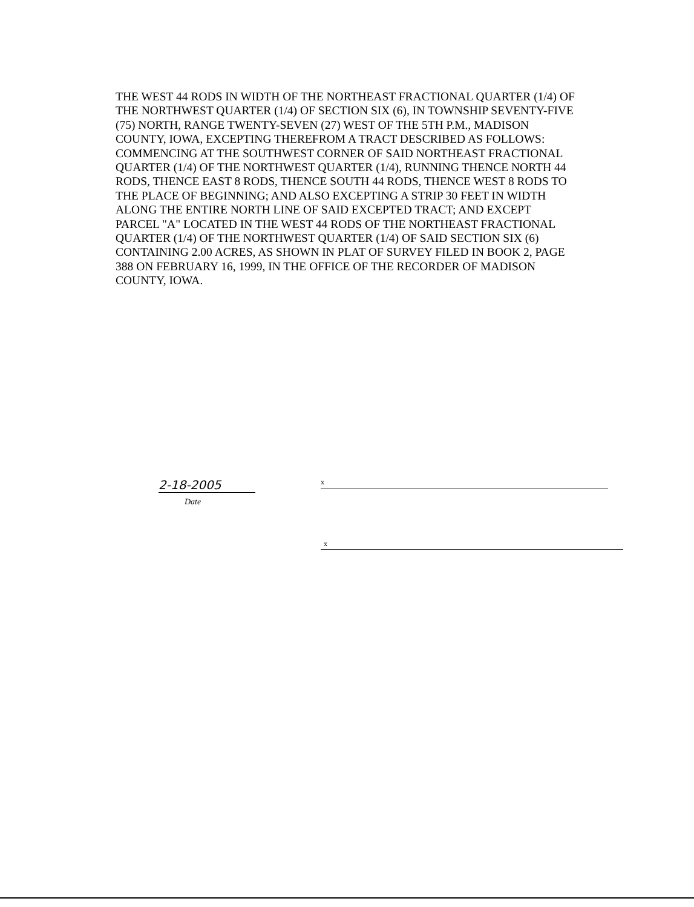THE WEST 44 RODS IN WIDTH OF THE NORTHEAST FRACTIONAL QUARTER (1/4) OF THE NORTHWEST QUARTER (1/4) OF SECTION SIX (6), IN TOWNSHIP SEVENTY-FIVE (75) NORTH, RANGE TWENTY-SEVEN (27) WEST OF THE 5TH P.M., MADISON COUNTY, IOWA, EXCEPTING THEREFROM A TRACT DESCRIBED AS FOLLOWS: COMMENCING AT THE SOUTHWEST CORNER OF SAID NORTHEAST FRACTIONAL QUARTER (1/4) OF THE NORTHWEST QUARTER (1/4), RUNNING THENCE NORTH 44 RODS, THENCE EAST 8 RODS, THENCE SOUTH 44 RODS, THENCE WEST 8 RODS TO THE PLACE OF BEGINNING; AND ALSO EXCEPTING A STRIP 30 FEET IN WIDTH ALONG THE ENTIRE NORTH LINE OF SAID EXCEPTED TRACT; AND EXCEPT PARCEL "A" LOCATED IN THE WEST 44 RODS OF THE NORTHEAST FRACTIONAL QUARTER (1/4) OF THE NORTHWEST QUARTER (1/4) OF SAID SECTION SIX (6) CONTAINING 2.00 ACRES, AS SHOWN IN PLAT OF SURVEY FILED IN BOOK 2, PAGE 388 ON FEBRUARY 16, 1999, IN THE OFFICE OF THE RECORDER OF MADISON COUNTY, IOWA.
2-18-2005
Date
x
x